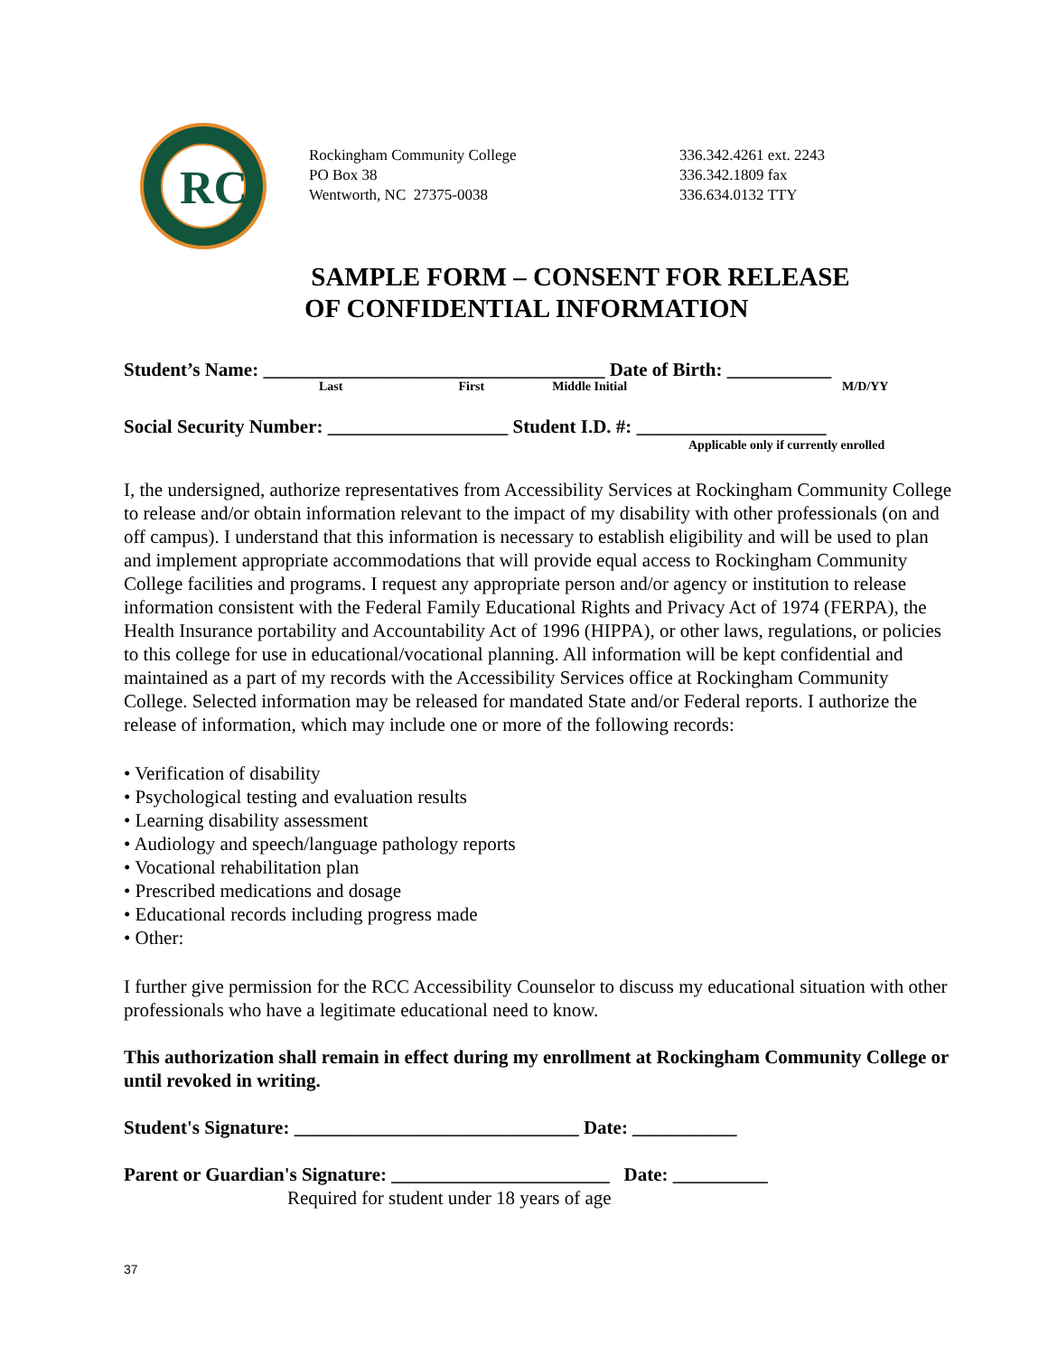RC
Rockingham Community College
PO Box 38
Wentworth, NC 27375-0038
336.342.4261 ext. 2243
336.342.1809 fax
336.634.0132 TTY
SAMPLE FORM – CONSENT FOR RELEASE
OF CONFIDENTIAL INFORMATION
Student’s Name: ____________________________________ Date of Birth: ___________
Last First Middle Initial M/D/YY
Social Security Number: ___________________ Student I.D. #: ____________________
Applicable only if currently enrolled
I, the undersigned, authorize representatives from Accessibility Services at Rockingham Community College to release and/or obtain information relevant to the impact of my disability with other professionals (on and off campus). I understand that this information is necessary to establish eligibility and will be used to plan and implement appropriate accommodations that will provide equal access to Rockingham Community College facilities and programs. I request any appropriate person and/or agency or institution to release information consistent with the Federal Family Educational Rights and Privacy Act of 1974 (FERPA), the Health Insurance portability and Accountability Act of 1996 (HIPPA), or other laws, regulations, or policies to this college for use in educational/vocational planning. All information will be kept confidential and maintained as a part of my records with the Accessibility Services office at Rockingham Community College. Selected information may be released for mandated State and/or Federal reports. I authorize the release of information, which may include one or more of the following records:
• Verification of disability
• Psychological testing and evaluation results
• Learning disability assessment
• Audiology and speech/language pathology reports
• Vocational rehabilitation plan
• Prescribed medications and dosage
• Educational records including progress made
• Other:
I further give permission for the RCC Accessibility Counselor to discuss my educational situation with other professionals who have a legitimate educational need to know.
This authorization shall remain in effect during my enrollment at Rockingham Community College or until revoked in writing.
Student's Signature: ______________________________ Date: ___________
Parent or Guardian's Signature: _______________________ Date: __________
Required for student under 18 years of age
37